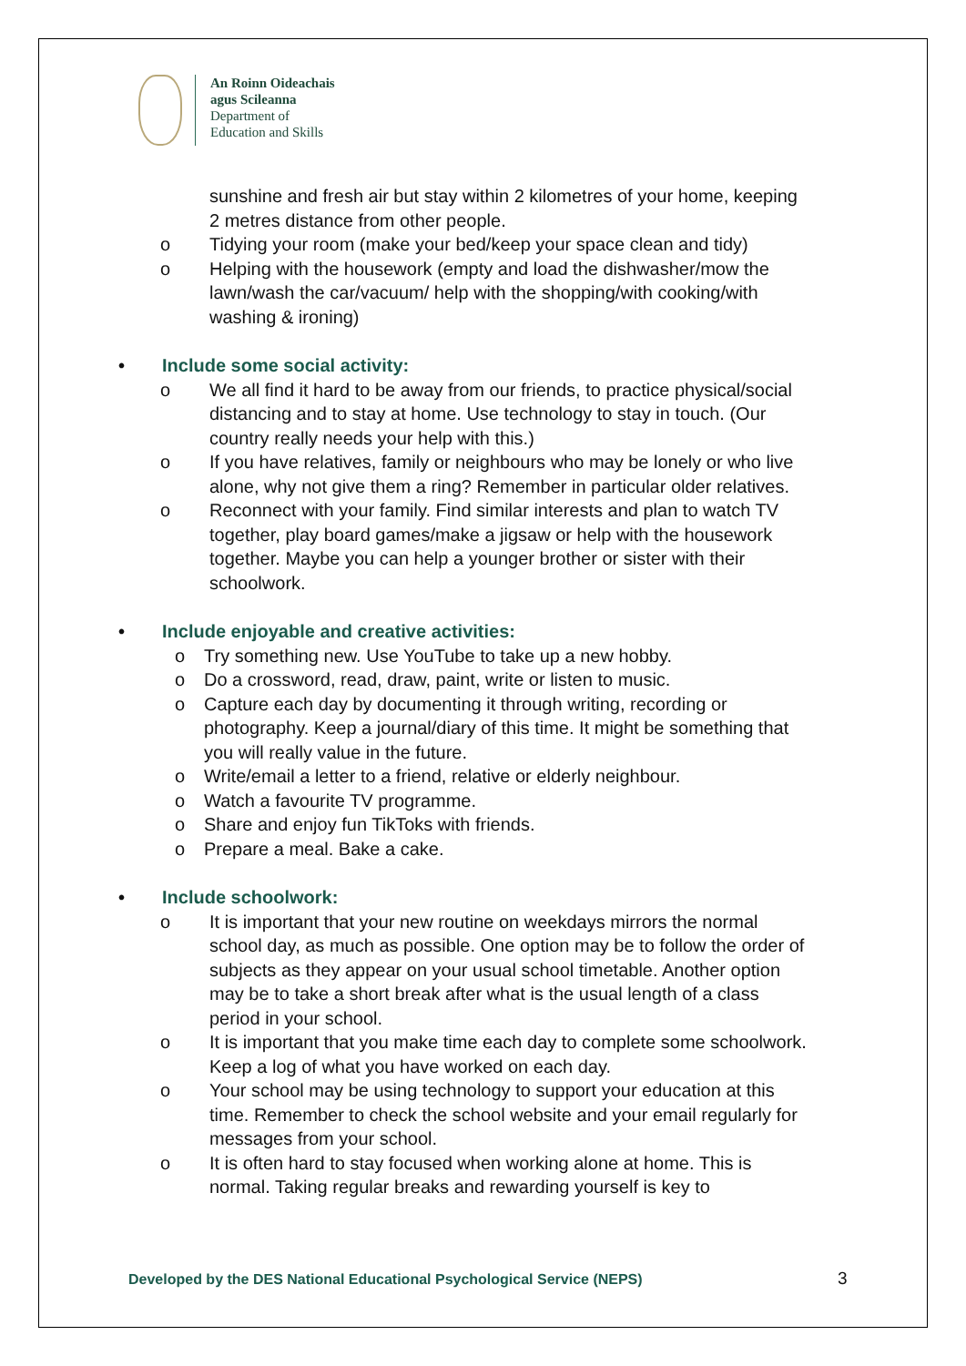An Roinn Oideachais
agus Scileanna
Department of
Education and Skills
sunshine and fresh air but stay within 2 kilometres of your home, keeping 2 metres distance from other people.
o Tidying your room (make your bed/keep your space clean and tidy)
o Helping with the housework (empty and load the dishwasher/mow the lawn/wash the car/vacuum/ help with the shopping/with cooking/with washing & ironing)
• Include some social activity:
o We all find it hard to be away from our friends, to practice physical/social distancing and to stay at home. Use technology to stay in touch. (Our country really needs your help with this.)
o If you have relatives, family or neighbours who may be lonely or who live alone, why not give them a ring? Remember in particular older relatives.
o Reconnect with your family. Find similar interests and plan to watch TV together, play board games/make a jigsaw or help with the housework together. Maybe you can help a younger brother or sister with their schoolwork.
• Include enjoyable and creative activities:
o Try something new. Use YouTube to take up a new hobby.
o Do a crossword, read, draw, paint, write or listen to music.
o Capture each day by documenting it through writing, recording or photography. Keep a journal/diary of this time. It might be something that you will really value in the future.
o Write/email a letter to a friend, relative or elderly neighbour.
o Watch a favourite TV programme.
o Share and enjoy fun TikToks with friends.
o Prepare a meal. Bake a cake.
• Include schoolwork:
o It is important that your new routine on weekdays mirrors the normal school day, as much as possible. One option may be to follow the order of subjects as they appear on your usual school timetable. Another option may be to take a short break after what is the usual length of a class period in your school.
o It is important that you make time each day to complete some schoolwork. Keep a log of what you have worked on each day.
o Your school may be using technology to support your education at this time. Remember to check the school website and your email regularly for messages from your school.
o It is often hard to stay focused when working alone at home. This is normal. Taking regular breaks and rewarding yourself is key to
Developed by the DES National Educational Psychological Service (NEPS)
3